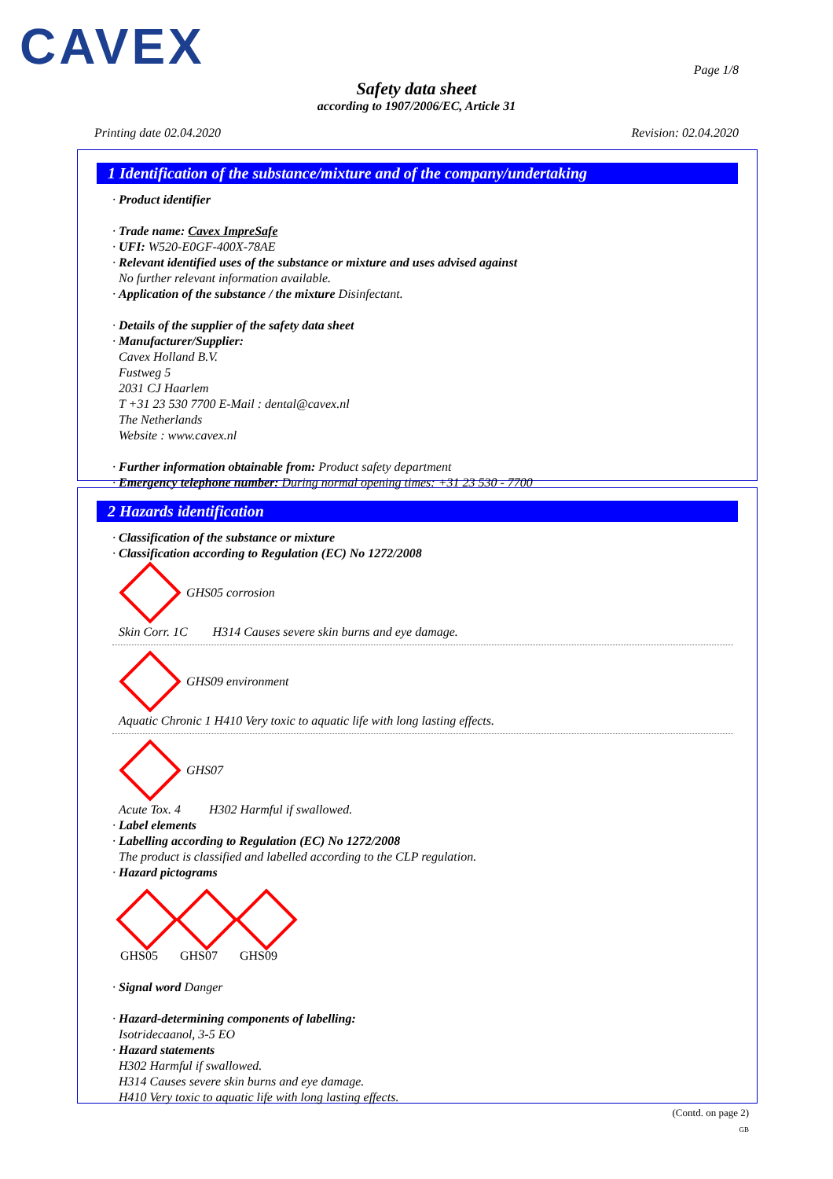CAVEX Page 1/8
Safety data sheet
according to 1907/2006/EC, Article 31
Printing date 02.04.2020 Revision: 02.04.2020
1 Identification of the substance/mixture and of the company/undertaking
· Product identifier
· Trade name: Cavex ImpreSafe
· UFI: W520-E0GF-400X-78AE
· Relevant identified uses of the substance or mixture and uses advised against
No further relevant information available.
· Application of the substance / the mixture Disinfectant.
· Details of the supplier of the safety data sheet
· Manufacturer/Supplier:
Cavex Holland B.V.
Fustweg 5
2031 CJ Haarlem
T +31 23 530 7700 E-Mail : dental@cavex.nl
The Netherlands
Website : www.cavex.nl
· Further information obtainable from: Product safety department
· Emergency telephone number: During normal opening times: +31 23 530 - 7700
2 Hazards identification
· Classification of the substance or mixture
· Classification according to Regulation (EC) No 1272/2008
GHS05 corrosion
Skin Corr. 1C H314 Causes severe skin burns and eye damage.
GHS09 environment
Aquatic Chronic 1 H410 Very toxic to aquatic life with long lasting effects.
GHS07
Acute Tox. 4 H302 Harmful if swallowed.
· Label elements
· Labelling according to Regulation (EC) No 1272/2008
The product is classified and labelled according to the CLP regulation.
· Hazard pictograms
GHS05
GHS07
GHS09
· Signal word Danger
· Hazard-determining components of labelling:
Isotridecaanol, 3-5 EO
· Hazard statements
H302 Harmful if swallowed.
H314 Causes severe skin burns and eye damage.
H410 Very toxic to aquatic life with long lasting effects.
(Contd. on page 2)
GB